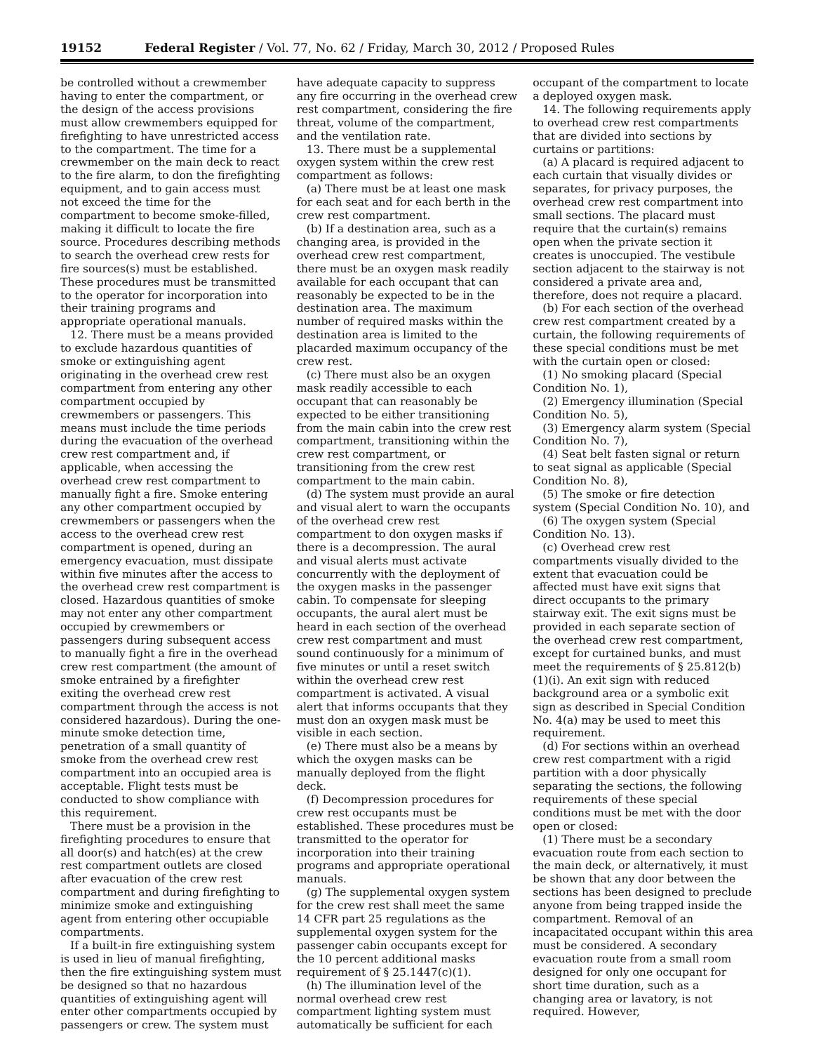19152 Federal Register / Vol. 77, No. 62 / Friday, March 30, 2012 / Proposed Rules
be controlled without a crewmember having to enter the compartment, or the design of the access provisions must allow crewmembers equipped for firefighting to have unrestricted access to the compartment. The time for a crewmember on the main deck to react to the fire alarm, to don the firefighting equipment, and to gain access must not exceed the time for the compartment to become smoke-filled, making it difficult to locate the fire source. Procedures describing methods to search the overhead crew rests for fire sources(s) must be established. These procedures must be transmitted to the operator for incorporation into their training programs and appropriate operational manuals.
12. There must be a means provided to exclude hazardous quantities of smoke or extinguishing agent originating in the overhead crew rest compartment from entering any other compartment occupied by crewmembers or passengers. This means must include the time periods during the evacuation of the overhead crew rest compartment and, if applicable, when accessing the overhead crew rest compartment to manually fight a fire. Smoke entering any other compartment occupied by crewmembers or passengers when the access to the overhead crew rest compartment is opened, during an emergency evacuation, must dissipate within five minutes after the access to the overhead crew rest compartment is closed. Hazardous quantities of smoke may not enter any other compartment occupied by crewmembers or passengers during subsequent access to manually fight a fire in the overhead crew rest compartment (the amount of smoke entrained by a firefighter exiting the overhead crew rest compartment through the access is not considered hazardous). During the one-minute smoke detection time, penetration of a small quantity of smoke from the overhead crew rest compartment into an occupied area is acceptable. Flight tests must be conducted to show compliance with this requirement.
There must be a provision in the firefighting procedures to ensure that all door(s) and hatch(es) at the crew rest compartment outlets are closed after evacuation of the crew rest compartment and during firefighting to minimize smoke and extinguishing agent from entering other occupiable compartments.
If a built-in fire extinguishing system is used in lieu of manual firefighting, then the fire extinguishing system must be designed so that no hazardous quantities of extinguishing agent will enter other compartments occupied by passengers or crew. The system must have adequate capacity to suppress any fire occurring in the overhead crew rest compartment, considering the fire threat, volume of the compartment, and the ventilation rate.
13. There must be a supplemental oxygen system within the crew rest compartment as follows:
(a) There must be at least one mask for each seat and for each berth in the crew rest compartment.
(b) If a destination area, such as a changing area, is provided in the overhead crew rest compartment, there must be an oxygen mask readily available for each occupant that can reasonably be expected to be in the destination area. The maximum number of required masks within the destination area is limited to the placarded maximum occupancy of the crew rest.
(c) There must also be an oxygen mask readily accessible to each occupant that can reasonably be expected to be either transitioning from the main cabin into the crew rest compartment, transitioning within the crew rest compartment, or transitioning from the crew rest compartment to the main cabin.
(d) The system must provide an aural and visual alert to warn the occupants of the overhead crew rest compartment to don oxygen masks if there is a decompression. The aural and visual alerts must activate concurrently with the deployment of the oxygen masks in the passenger cabin. To compensate for sleeping occupants, the aural alert must be heard in each section of the overhead crew rest compartment and must sound continuously for a minimum of five minutes or until a reset switch within the overhead crew rest compartment is activated. A visual alert that informs occupants that they must don an oxygen mask must be visible in each section.
(e) There must also be a means by which the oxygen masks can be manually deployed from the flight deck.
(f) Decompression procedures for crew rest occupants must be established. These procedures must be transmitted to the operator for incorporation into their training programs and appropriate operational manuals.
(g) The supplemental oxygen system for the crew rest shall meet the same 14 CFR part 25 regulations as the supplemental oxygen system for the passenger cabin occupants except for the 10 percent additional masks requirement of § 25.1447(c)(1).
(h) The illumination level of the normal overhead crew rest compartment lighting system must automatically be sufficient for each occupant of the compartment to locate a deployed oxygen mask.
14. The following requirements apply to overhead crew rest compartments that are divided into sections by curtains or partitions:
(a) A placard is required adjacent to each curtain that visually divides or separates, for privacy purposes, the overhead crew rest compartment into small sections. The placard must require that the curtain(s) remains open when the private section it creates is unoccupied. The vestibule section adjacent to the stairway is not considered a private area and, therefore, does not require a placard.
(b) For each section of the overhead crew rest compartment created by a curtain, the following requirements of these special conditions must be met with the curtain open or closed:
(1) No smoking placard (Special Condition No. 1),
(2) Emergency illumination (Special Condition No. 5),
(3) Emergency alarm system (Special Condition No. 7),
(4) Seat belt fasten signal or return to seat signal as applicable (Special Condition No. 8),
(5) The smoke or fire detection system (Special Condition No. 10), and
(6) The oxygen system (Special Condition No. 13).
(c) Overhead crew rest compartments visually divided to the extent that evacuation could be affected must have exit signs that direct occupants to the primary stairway exit. The exit signs must be provided in each separate section of the overhead crew rest compartment, except for curtained bunks, and must meet the requirements of § 25.812(b)(1)(i). An exit sign with reduced background area or a symbolic exit sign as described in Special Condition No. 4(a) may be used to meet this requirement.
(d) For sections within an overhead crew rest compartment with a rigid partition with a door physically separating the sections, the following requirements of these special conditions must be met with the door open or closed:
(1) There must be a secondary evacuation route from each section to the main deck, or alternatively, it must be shown that any door between the sections has been designed to preclude anyone from being trapped inside the compartment. Removal of an incapacitated occupant within this area must be considered. A secondary evacuation route from a small room designed for only one occupant for short time duration, such as a changing area or lavatory, is not required. However,